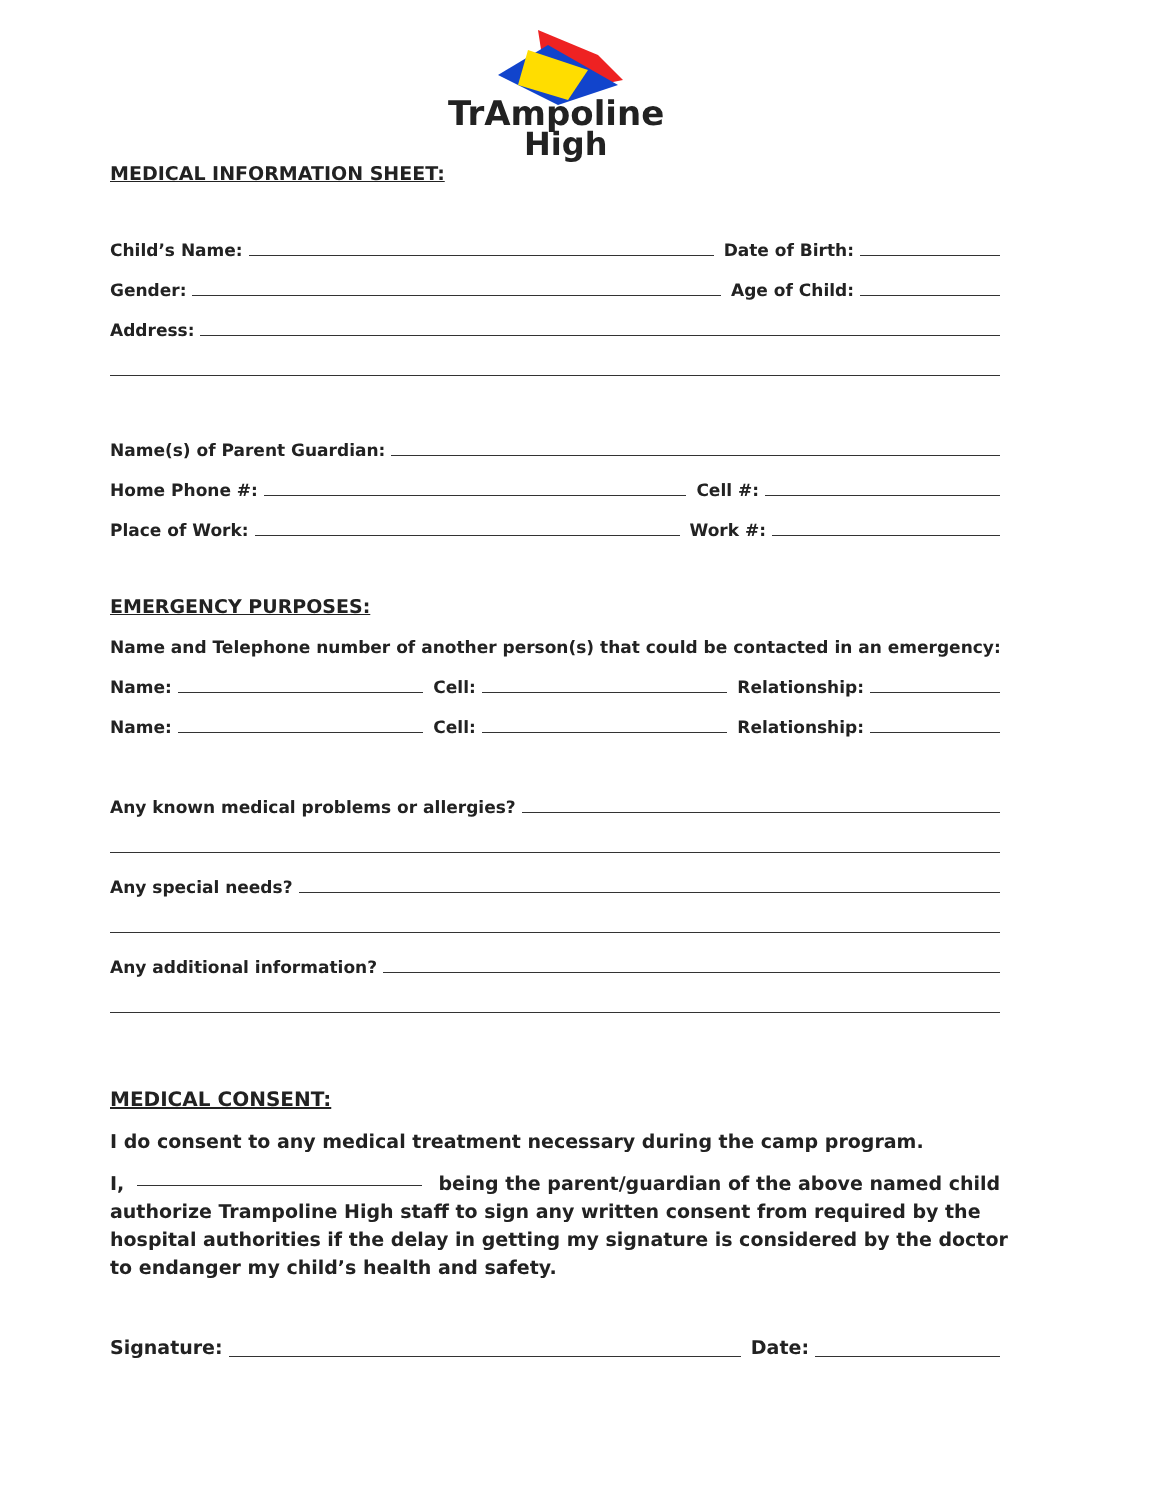TrAmpoline
High
MEDICAL INFORMATION SHEET:
Child’s Name: Date of Birth:
Gender: Age of Child:
Address:
Name(s) of Parent Guardian:
Home Phone #: Cell #:
Place of Work: Work #:
EMERGENCY PURPOSES:
Name and Telephone number of another person(s) that could be contacted in an emergency:
Name: Cell: Relationship:
Name: Cell: Relationship:
Any known medical problems or allergies?
Any special needs?
Any additional information?
MEDICAL CONSENT:
I do consent to any medical treatment necessary during the camp program.
I, being the parent/guardian of the above named child authorize Trampoline High staff to sign any written consent from required by the hospital authorities if the delay in getting my signature is considered by the doctor to endanger my child’s health and safety.
Signature: Date: